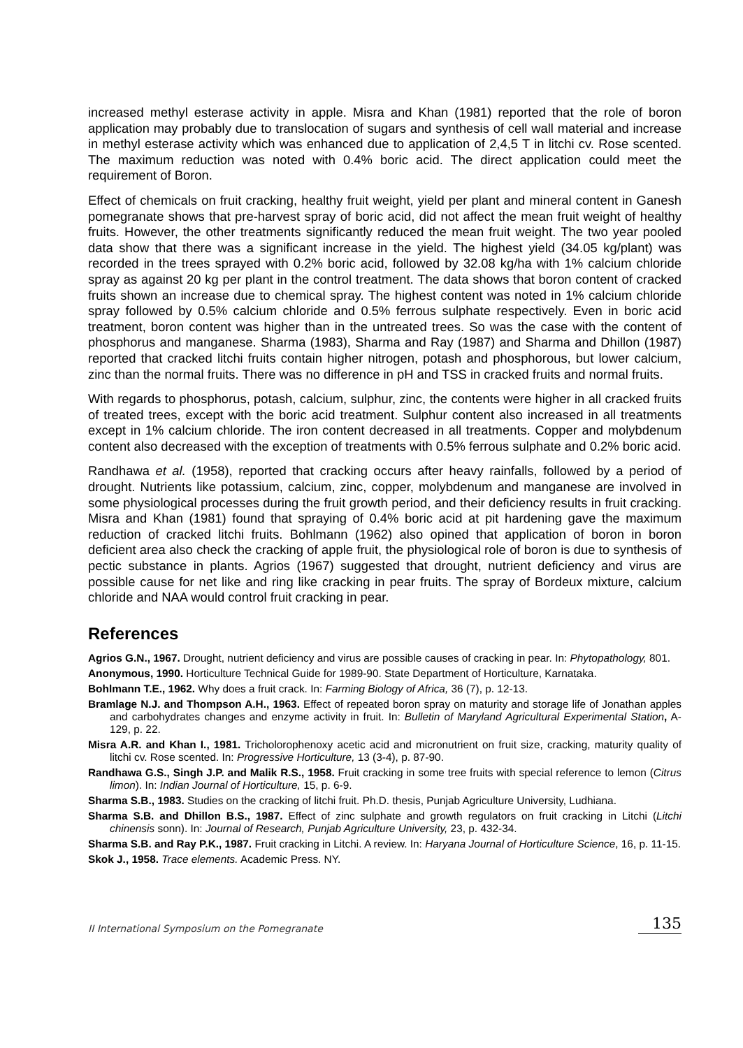increased methyl esterase activity in apple. Misra and Khan (1981) reported that the role of boron application may probably due to translocation of sugars and synthesis of cell wall material and increase in methyl esterase activity which was enhanced due to application of 2,4,5 T in litchi cv. Rose scented. The maximum reduction was noted with 0.4% boric acid. The direct application could meet the requirement of Boron.
Effect of chemicals on fruit cracking, healthy fruit weight, yield per plant and mineral content in Ganesh pomegranate shows that pre-harvest spray of boric acid, did not affect the mean fruit weight of healthy fruits. However, the other treatments significantly reduced the mean fruit weight. The two year pooled data show that there was a significant increase in the yield. The highest yield (34.05 kg/plant) was recorded in the trees sprayed with 0.2% boric acid, followed by 32.08 kg/ha with 1% calcium chloride spray as against 20 kg per plant in the control treatment. The data shows that boron content of cracked fruits shown an increase due to chemical spray. The highest content was noted in 1% calcium chloride spray followed by 0.5% calcium chloride and 0.5% ferrous sulphate respectively. Even in boric acid treatment, boron content was higher than in the untreated trees. So was the case with the content of phosphorus and manganese. Sharma (1983), Sharma and Ray (1987) and Sharma and Dhillon (1987) reported that cracked litchi fruits contain higher nitrogen, potash and phosphorous, but lower calcium, zinc than the normal fruits. There was no difference in pH and TSS in cracked fruits and normal fruits.
With regards to phosphorus, potash, calcium, sulphur, zinc, the contents were higher in all cracked fruits of treated trees, except with the boric acid treatment. Sulphur content also increased in all treatments except in 1% calcium chloride. The iron content decreased in all treatments. Copper and molybdenum content also decreased with the exception of treatments with 0.5% ferrous sulphate and 0.2% boric acid.
Randhawa et al. (1958), reported that cracking occurs after heavy rainfalls, followed by a period of drought. Nutrients like potassium, calcium, zinc, copper, molybdenum and manganese are involved in some physiological processes during the fruit growth period, and their deficiency results in fruit cracking. Misra and Khan (1981) found that spraying of 0.4% boric acid at pit hardening gave the maximum reduction of cracked litchi fruits. Bohlmann (1962) also opined that application of boron in boron deficient area also check the cracking of apple fruit, the physiological role of boron is due to synthesis of pectic substance in plants. Agrios (1967) suggested that drought, nutrient deficiency and virus are possible cause for net like and ring like cracking in pear fruits. The spray of Bordeux mixture, calcium chloride and NAA would control fruit cracking in pear.
References
Agrios G.N., 1967. Drought, nutrient deficiency and virus are possible causes of cracking in pear. In: Phytopathology, 801.
Anonymous, 1990. Horticulture Technical Guide for 1989-90. State Department of Horticulture, Karnataka.
Bohlmann T.E., 1962. Why does a fruit crack. In: Farming Biology of Africa, 36 (7), p. 12-13.
Bramlage N.J. and Thompson A.H., 1963. Effect of repeated boron spray on maturity and storage life of Jonathan apples and carbohydrates changes and enzyme activity in fruit. In: Bulletin of Maryland Agricultural Experimental Station, A-129, p. 22.
Misra A.R. and Khan I., 1981. Tricholorophenoxy acetic acid and micronutrient on fruit size, cracking, maturity quality of litchi cv. Rose scented. In: Progressive Horticulture, 13 (3-4), p. 87-90.
Randhawa G.S., Singh J.P. and Malik R.S., 1958. Fruit cracking in some tree fruits with special reference to lemon (Citrus limon). In: Indian Journal of Horticulture, 15, p. 6-9.
Sharma S.B., 1983. Studies on the cracking of litchi fruit. Ph.D. thesis, Punjab Agriculture University, Ludhiana.
Sharma S.B. and Dhillon B.S., 1987. Effect of zinc sulphate and growth regulators on fruit cracking in Litchi (Litchi chinensis sonn). In: Journal of Research, Punjab Agriculture University, 23, p. 432-34.
Sharma S.B. and Ray P.K., 1987. Fruit cracking in Litchi. A review. In: Haryana Journal of Horticulture Science, 16, p. 11-15.
Skok J., 1958. Trace elements. Academic Press. NY.
II International Symposium on the Pomegranate
135